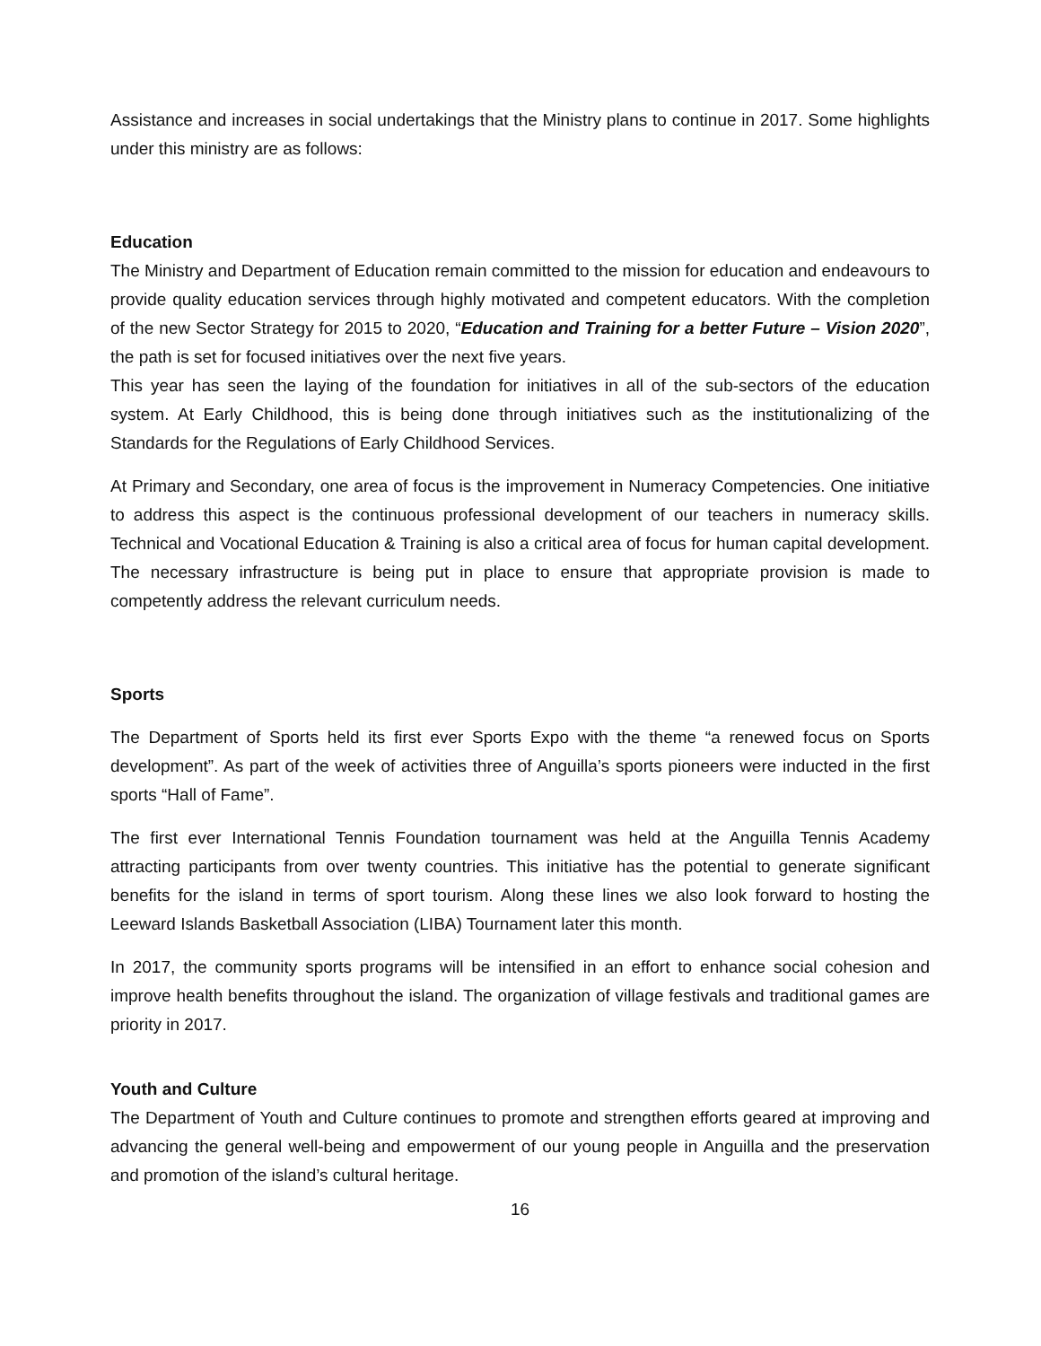Assistance and increases in social undertakings that the Ministry plans to continue in 2017. Some highlights under this ministry are as follows:
Education
The Ministry and Department of Education remain committed to the mission for education and endeavours to provide quality education services through highly motivated and competent educators. With the completion of the new Sector Strategy for 2015 to 2020, “Education and Training for a better Future – Vision 2020”, the path is set for focused initiatives over the next five years.
This year has seen the laying of the foundation for initiatives in all of the sub-sectors of the education system. At Early Childhood, this is being done through initiatives such as the institutionalizing of the Standards for the Regulations of Early Childhood Services.
At Primary and Secondary, one area of focus is the improvement in Numeracy Competencies. One initiative to address this aspect is the continuous professional development of our teachers in numeracy skills. Technical and Vocational Education & Training is also a critical area of focus for human capital development. The necessary infrastructure is being put in place to ensure that appropriate provision is made to competently address the relevant curriculum needs.
Sports
The Department of Sports held its first ever Sports Expo with the theme “a renewed focus on Sports development”. As part of the week of activities three of Anguilla’s sports pioneers were inducted in the first sports “Hall of Fame”.
The first ever International Tennis Foundation tournament was held at the Anguilla Tennis Academy attracting participants from over twenty countries. This initiative has the potential to generate significant benefits for the island in terms of sport tourism. Along these lines we also look forward to hosting the Leeward Islands Basketball Association (LIBA) Tournament later this month.
In 2017, the community sports programs will be intensified in an effort to enhance social cohesion and improve health benefits throughout the island. The organization of village festivals and traditional games are priority in 2017.
Youth and Culture
The Department of Youth and Culture continues to promote and strengthen efforts geared at improving and advancing the general well-being and empowerment of our young people in Anguilla and the preservation and promotion of the island’s cultural heritage.
16